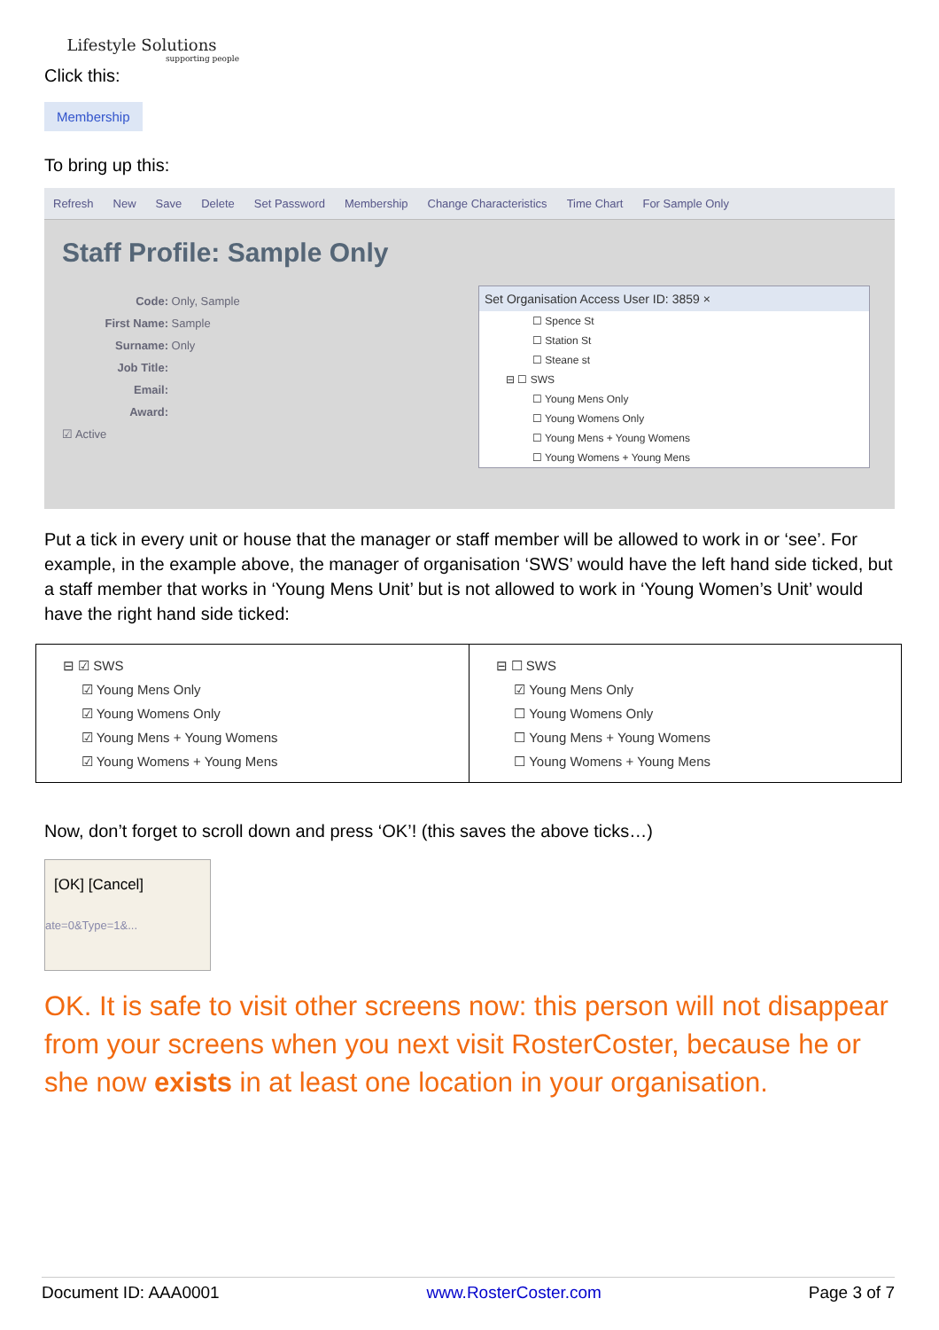Lifestyle Solutions
supporting people
Click this:
Membership
To bring up this:
Refresh New Save Delete Set Password Membership Change Characteristics Time Chart For Sample Only
Staff Profile: Sample Only
Code: Only, Sample
First Name: Sample
Surname: Only
Job Title:
Email:
Award:
☑ Active
Set Organisation Access User ID: 3859 ×
☐ Spence St
☐ Station St
☐ Steane st
⊟ ☐ SWS
☐ Young Mens Only
☐ Young Womens Only
☐ Young Mens + Young Womens
☐ Young Womens + Young Mens
Put a tick in every unit or house that the manager or staff member will be allowed to work in or ‘see’. For example, in the example above, the manager of organisation ‘SWS’ would have the left hand side ticked, but a staff member that works in ‘Young Mens Unit’ but is not allowed to work in ‘Young Women’s Unit’ would have the right hand side ticked:
| ⊟ ☑ SWS ☑ Young Mens Only ☑ Young Womens Only ☑ Young Mens + Young Womens ☑ Young Womens + Young Mens | ⊟ ☐ SWS ☑ Young Mens Only ☐ Young Womens Only ☐ Young Mens + Young Womens ☐ Young Womens + Young Mens |
Now, don’t forget to scroll down and press ‘OK’! (this saves the above ticks…)
[OK] [Cancel]
ate=0&Type=1&...
OK. It is safe to visit other screens now: this person will not disappear from your screens when you next visit RosterCoster, because he or she now exists in at least one location in your organisation.
Document ID: AAA0001 www.RosterCoster.com Page 3 of 7